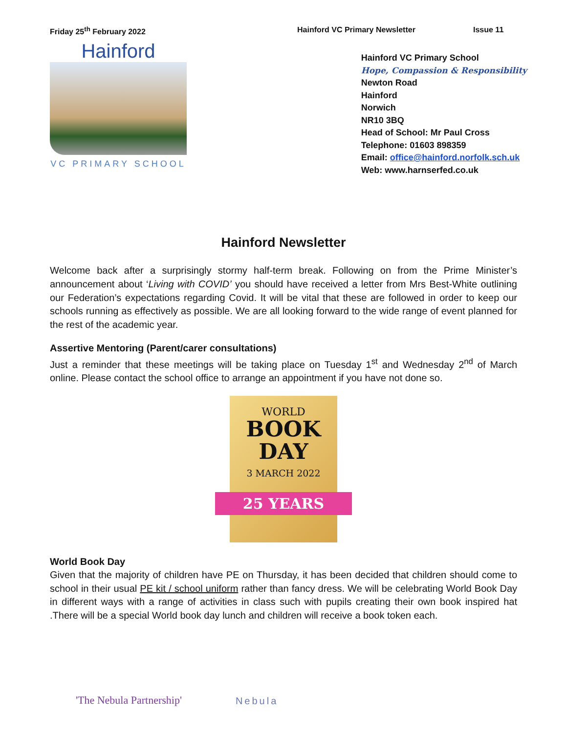Friday 25<sup>th</sup> February 2022 Hainford VC Primary Newsletter Issue 11
Hainford
VC PRIMARY SCHOOL
Hainford VC Primary School
Hope, Compassion & Responsibility
Newton Road
Hainford
Norwich
NR10 3BQ
Head of School: Mr Paul Cross
Telephone: 01603 898359
Email: office@hainford.norfolk.sch.uk
Web: www.harnserfed.co.uk
Hainford Newsletter
Welcome back after a surprisingly stormy half-term break. Following on from the Prime Minister’s announcement about ‘Living with COVID’ you should have received a letter from Mrs Best-White outlining our Federation’s expectations regarding Covid. It will be vital that these are followed in order to keep our schools running as effectively as possible. We are all looking forward to the wide range of event planned for the rest of the academic year.
Assertive Mentoring (Parent/carer consultations)
Just a reminder that these meetings will be taking place on Tuesday 1<sup>st</sup> and Wednesday 2<sup>nd</sup> of March online. Please contact the school office to arrange an appointment if you have not done so.
WORLD
BOOK
DAY
3 MARCH 2022
25 YEARS
World Book Day
Given that the majority of children have PE on Thursday, it has been decided that children should come to school in their usual PE kit / school uniform rather than fancy dress. We will be celebrating World Book Day in different ways with a range of activities in class such with pupils creating their own book inspired hat .There will be a special World book day lunch and children will receive a book token each.
'The Nebula Partnership'
Nebula